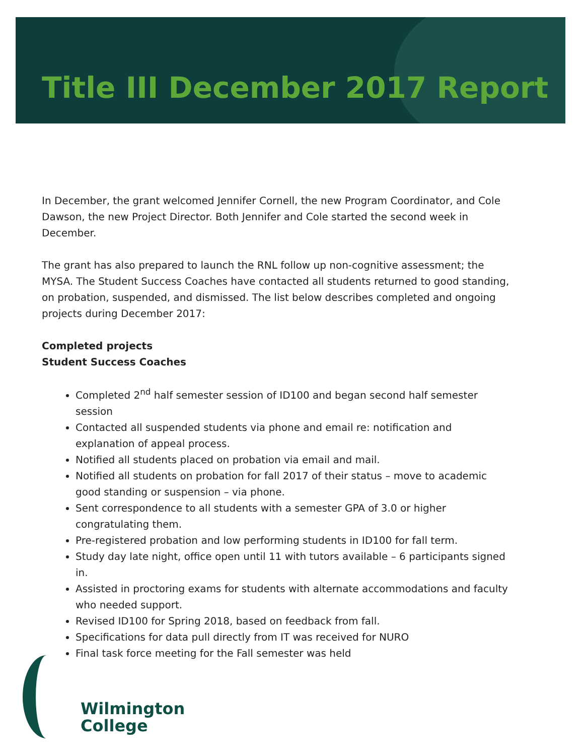Title III December 2017 Report
In December, the grant welcomed Jennifer Cornell, the new Program Coordinator, and Cole Dawson, the new Project Director. Both Jennifer and Cole started the second week in December.
The grant has also prepared to launch the RNL follow up non-cognitive assessment; the MYSA. The Student Success Coaches have contacted all students returned to good standing, on probation, suspended, and dismissed. The list below describes completed and ongoing projects during December 2017:
Completed projects
Student Success Coaches
Completed 2<sup>nd</sup> half semester session of ID100 and began second half semester session
Contacted all suspended students via phone and email re: notification and explanation of appeal process.
Notified all students placed on probation via email and mail.
Notified all students on probation for fall 2017 of their status – move to academic good standing or suspension – via phone.
Sent correspondence to all students with a semester GPA of 3.0 or higher congratulating them.
Pre-registered probation and low performing students in ID100 for fall term.
Study day late night, office open until 11 with tutors available – 6 participants signed in.
Assisted in proctoring exams for students with alternate accommodations and faculty who needed support.
Revised ID100 for Spring 2018, based on feedback from fall.
Specifications for data pull directly from IT was received for NURO
Final task force meeting for the Fall semester was held
Wilmington
College